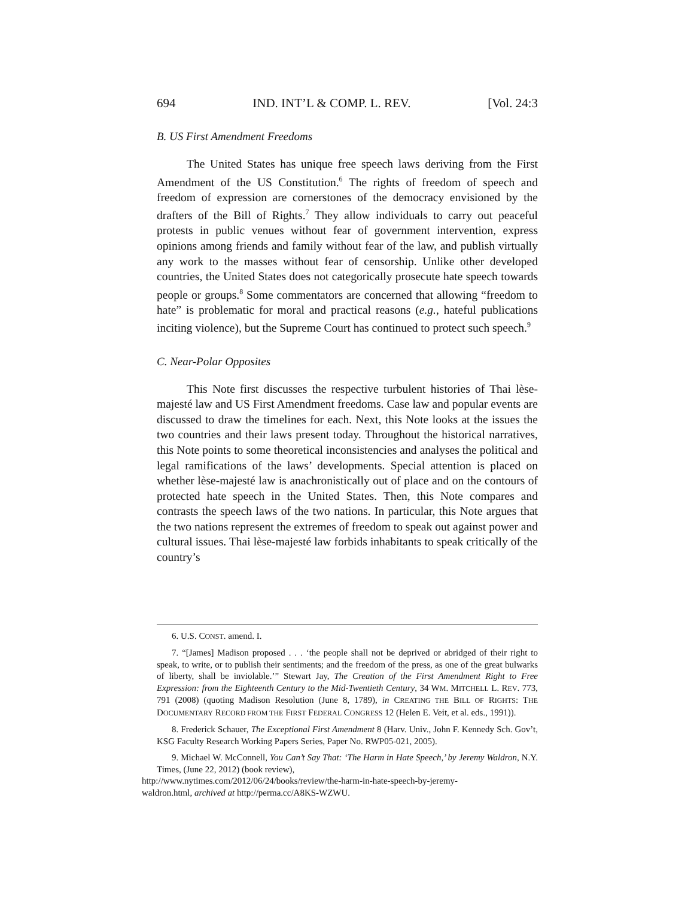694 IND. INT’L & COMP. L. REV. [Vol. 24:3
B. US First Amendment Freedoms
The United States has unique free speech laws deriving from the First Amendment of the US Constitution.<sup>6</sup> The rights of freedom of speech and freedom of expression are cornerstones of the democracy envisioned by the drafters of the Bill of Rights.<sup>7</sup> They allow individuals to carry out peaceful protests in public venues without fear of government intervention, express opinions among friends and family without fear of the law, and publish virtually any work to the masses without fear of censorship. Unlike other developed countries, the United States does not categorically prosecute hate speech towards people or groups.<sup>8</sup> Some commentators are concerned that allowing “freedom to hate” is problematic for moral and practical reasons (e.g., hateful publications inciting violence), but the Supreme Court has continued to protect such speech.<sup>9</sup>
C. Near-Polar Opposites
This Note first discusses the respective turbulent histories of Thai lèse-majesté law and US First Amendment freedoms. Case law and popular events are discussed to draw the timelines for each. Next, this Note looks at the issues the two countries and their laws present today. Throughout the historical narratives, this Note points to some theoretical inconsistencies and analyses the political and legal ramifications of the laws’ developments. Special attention is placed on whether lèse-majesté law is anachronistically out of place and on the contours of protected hate speech in the United States. Then, this Note compares and contrasts the speech laws of the two nations. In particular, this Note argues that the two nations represent the extremes of freedom to speak out against power and cultural issues. Thai lèse-majesté law forbids inhabitants to speak critically of the country’s
6. U.S. CONST. amend. I.
7. “[James] Madison proposed . . . ‘the people shall not be deprived or abridged of their right to speak, to write, or to publish their sentiments; and the freedom of the press, as one of the great bulwarks of liberty, shall be inviolable.’” Stewart Jay, The Creation of the First Amendment Right to Free Expression: from the Eighteenth Century to the Mid-Twentieth Century, 34 WM. MITCHELL L. REV. 773, 791 (2008) (quoting Madison Resolution (June 8, 1789), in CREATING THE BILL OF RIGHTS: THE DOCUMENTARY RECORD FROM THE FIRST FEDERAL CONGRESS 12 (Helen E. Veit, et al. eds., 1991)).
8. Frederick Schauer, The Exceptional First Amendment 8 (Harv. Univ., John F. Kennedy Sch. Gov’t, KSG Faculty Research Working Papers Series, Paper No. RWP05-021, 2005).
9. Michael W. McConnell, You Can’t Say That: ‘The Harm in Hate Speech,’ by Jeremy Waldron, N.Y. Times, (June 22, 2012) (book review),
http://www.nytimes.com/2012/06/24/books/review/the-harm-in-hate-speech-by-jeremy-
waldron.html, archived at http://perma.cc/A8KS-WZWU.